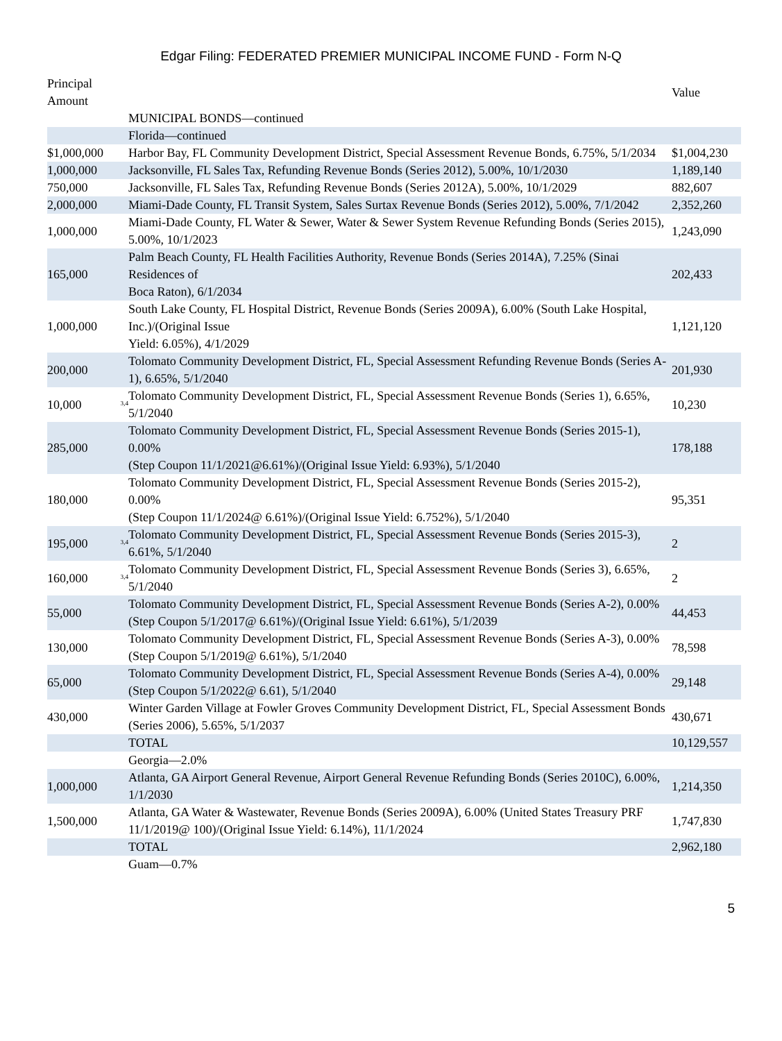Edgar Filing: FEDERATED PREMIER MUNICIPAL INCOME FUND - Form N-Q
| Principal Amount | | | Value |
| --- | --- | --- | --- |
| | | MUNICIPAL BONDS—continued | |
| | | Florida—continued | |
| $1,000,000 | | Harbor Bay, FL Community Development District, Special Assessment Revenue Bonds, 6.75%, 5/1/2034 | $1,004,230 |
| 1,000,000 | | Jacksonville, FL Sales Tax, Refunding Revenue Bonds (Series 2012), 5.00%, 10/1/2030 | 1,189,140 |
| 750,000 | | Jacksonville, FL Sales Tax, Refunding Revenue Bonds (Series 2012A), 5.00%, 10/1/2029 | 882,607 |
| 2,000,000 | | Miami-Dade County, FL Transit System, Sales Surtax Revenue Bonds (Series 2012), 5.00%, 7/1/2042 | 2,352,260 |
| 1,000,000 | | Miami-Dade County, FL Water & Sewer, Water & Sewer System Revenue Refunding Bonds (Series 2015), 5.00%, 10/1/2023 | 1,243,090 |
| 165,000 | | Palm Beach County, FL Health Facilities Authority, Revenue Bonds (Series 2014A), 7.25% (Sinai Residences of Boca Raton), 6/1/2034 | 202,433 |
| 1,000,000 | | South Lake County, FL Hospital District, Revenue Bonds (Series 2009A), 6.00% (South Lake Hospital, Inc.)/(Original Issue Yield: 6.05%), 4/1/2029 | 1,121,120 |
| 200,000 | | Tolomato Community Development District, FL, Special Assessment Refunding Revenue Bonds (Series A-1), 6.65%, 5/1/2040 | 201,930 |
| 10,000 | <sup>3,4</sup> | Tolomato Community Development District, FL, Special Assessment Revenue Bonds (Series 1), 6.65%, 5/1/2040 | 10,230 |
| 285,000 | | Tolomato Community Development District, FL, Special Assessment Revenue Bonds (Series 2015-1), 0.00% (Step Coupon 11/1/2021@6.61%)/(Original Issue Yield: 6.93%), 5/1/2040 | 178,188 |
| 180,000 | | Tolomato Community Development District, FL, Special Assessment Revenue Bonds (Series 2015-2), 0.00% (Step Coupon 11/1/2024@ 6.61%)/(Original Issue Yield: 6.752%), 5/1/2040 | 95,351 |
| 195,000 | <sup>3,4</sup> | Tolomato Community Development District, FL, Special Assessment Revenue Bonds (Series 2015-3), 6.61%, 5/1/2040 | 2 |
| 160,000 | <sup>3,4</sup> | Tolomato Community Development District, FL, Special Assessment Revenue Bonds (Series 3), 6.65%, 5/1/2040 | 2 |
| 55,000 | | Tolomato Community Development District, FL, Special Assessment Revenue Bonds (Series A-2), 0.00% (Step Coupon 5/1/2017@ 6.61%)/(Original Issue Yield: 6.61%), 5/1/2039 | 44,453 |
| 130,000 | | Tolomato Community Development District, FL, Special Assessment Revenue Bonds (Series A-3), 0.00% (Step Coupon 5/1/2019@ 6.61%), 5/1/2040 | 78,598 |
| 65,000 | | Tolomato Community Development District, FL, Special Assessment Revenue Bonds (Series A-4), 0.00% (Step Coupon 5/1/2022@ 6.61), 5/1/2040 | 29,148 |
| 430,000 | | Winter Garden Village at Fowler Groves Community Development District, FL, Special Assessment Bonds (Series 2006), 5.65%, 5/1/2037 | 430,671 |
| | | TOTAL | 10,129,557 |
| | | Georgia—2.0% | |
| 1,000,000 | | Atlanta, GA Airport General Revenue, Airport General Revenue Refunding Bonds (Series 2010C), 6.00%, 1/1/2030 | 1,214,350 |
| 1,500,000 | | Atlanta, GA Water & Wastewater, Revenue Bonds (Series 2009A), 6.00% (United States Treasury PRF 11/1/2019@ 100)/(Original Issue Yield: 6.14%), 11/1/2024 | 1,747,830 |
| | | TOTAL | 2,962,180 |
| | | Guam—0.7% | |
5